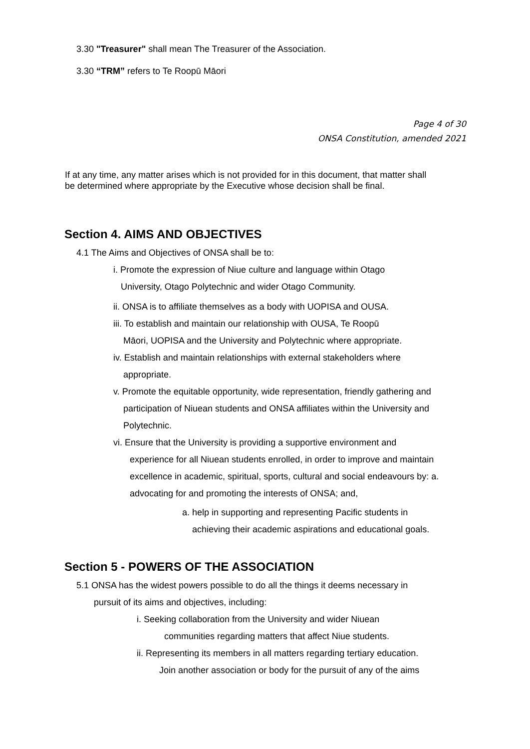3.30 "Treasurer" shall mean The Treasurer of the Association.
3.30 “TRM” refers to Te Roopū Māori
Page 4 of 30
ONSA Constitution, amended 2021
If at any time, any matter arises which is not provided for in this document, that matter shall be determined where appropriate by the Executive whose decision shall be final.
Section 4. AIMS AND OBJECTIVES
4.1 The Aims and Objectives of ONSA shall be to:
i. Promote the expression of Niue culture and language within Otago
University, Otago Polytechnic and wider Otago Community.
ii. ONSA is to affiliate themselves as a body with UOPISA and OUSA.
iii. To establish and maintain our relationship with OUSA, Te Roopū
Māori, UOPISA and the University and Polytechnic where appropriate.
iv. Establish and maintain relationships with external stakeholders where
appropriate.
v. Promote the equitable opportunity, wide representation, friendly gathering and
participation of Niuean students and ONSA affiliates within the University and
Polytechnic.
vi. Ensure that the University is providing a supportive environment and
experience for all Niuean students enrolled, in order to improve and maintain excellence in academic, spiritual, sports, cultural and social endeavours by: a. advocating for and promoting the interests of ONSA; and,
a. help in supporting and representing Pacific students in
achieving their academic aspirations and educational goals.
Section 5 - POWERS OF THE ASSOCIATION
5.1 ONSA has the widest powers possible to do all the things it deems necessary in
pursuit of its aims and objectives, including:
i. Seeking collaboration from the University and wider Niuean
communities regarding matters that affect Niue students.
ii. Representing its members in all matters regarding tertiary education.
Join another association or body for the pursuit of any of the aims